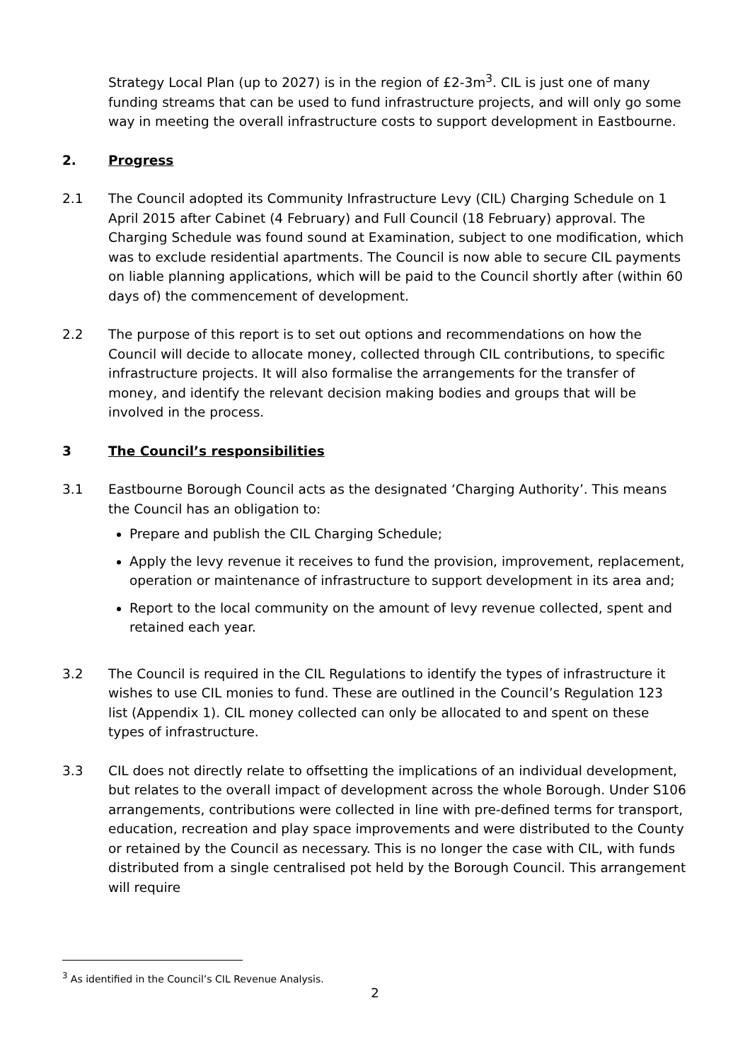Strategy Local Plan (up to 2027) is in the region of £2-3m<sup>3</sup>. CIL is just one of many funding streams that can be used to fund infrastructure projects, and will only go some way in meeting the overall infrastructure costs to support development in Eastbourne.
2. Progress
2.1 The Council adopted its Community Infrastructure Levy (CIL) Charging Schedule on 1 April 2015 after Cabinet (4 February) and Full Council (18 February) approval. The Charging Schedule was found sound at Examination, subject to one modification, which was to exclude residential apartments. The Council is now able to secure CIL payments on liable planning applications, which will be paid to the Council shortly after (within 60 days of) the commencement of development.
2.2 The purpose of this report is to set out options and recommendations on how the Council will decide to allocate money, collected through CIL contributions, to specific infrastructure projects. It will also formalise the arrangements for the transfer of money, and identify the relevant decision making bodies and groups that will be involved in the process.
3 The Council’s responsibilities
3.1 Eastbourne Borough Council acts as the designated ‘Charging Authority’. This means the Council has an obligation to:
Prepare and publish the CIL Charging Schedule;
Apply the levy revenue it receives to fund the provision, improvement, replacement, operation or maintenance of infrastructure to support development in its area and;
Report to the local community on the amount of levy revenue collected, spent and retained each year.
3.2 The Council is required in the CIL Regulations to identify the types of infrastructure it wishes to use CIL monies to fund. These are outlined in the Council’s Regulation 123 list (Appendix 1). CIL money collected can only be allocated to and spent on these types of infrastructure.
3.3 CIL does not directly relate to offsetting the implications of an individual development, but relates to the overall impact of development across the whole Borough. Under S106 arrangements, contributions were collected in line with pre-defined terms for transport, education, recreation and play space improvements and were distributed to the County or retained by the Council as necessary. This is no longer the case with CIL, with funds distributed from a single centralised pot held by the Borough Council. This arrangement will require
<sup>3</sup> As identified in the Council’s CIL Revenue Analysis.
2